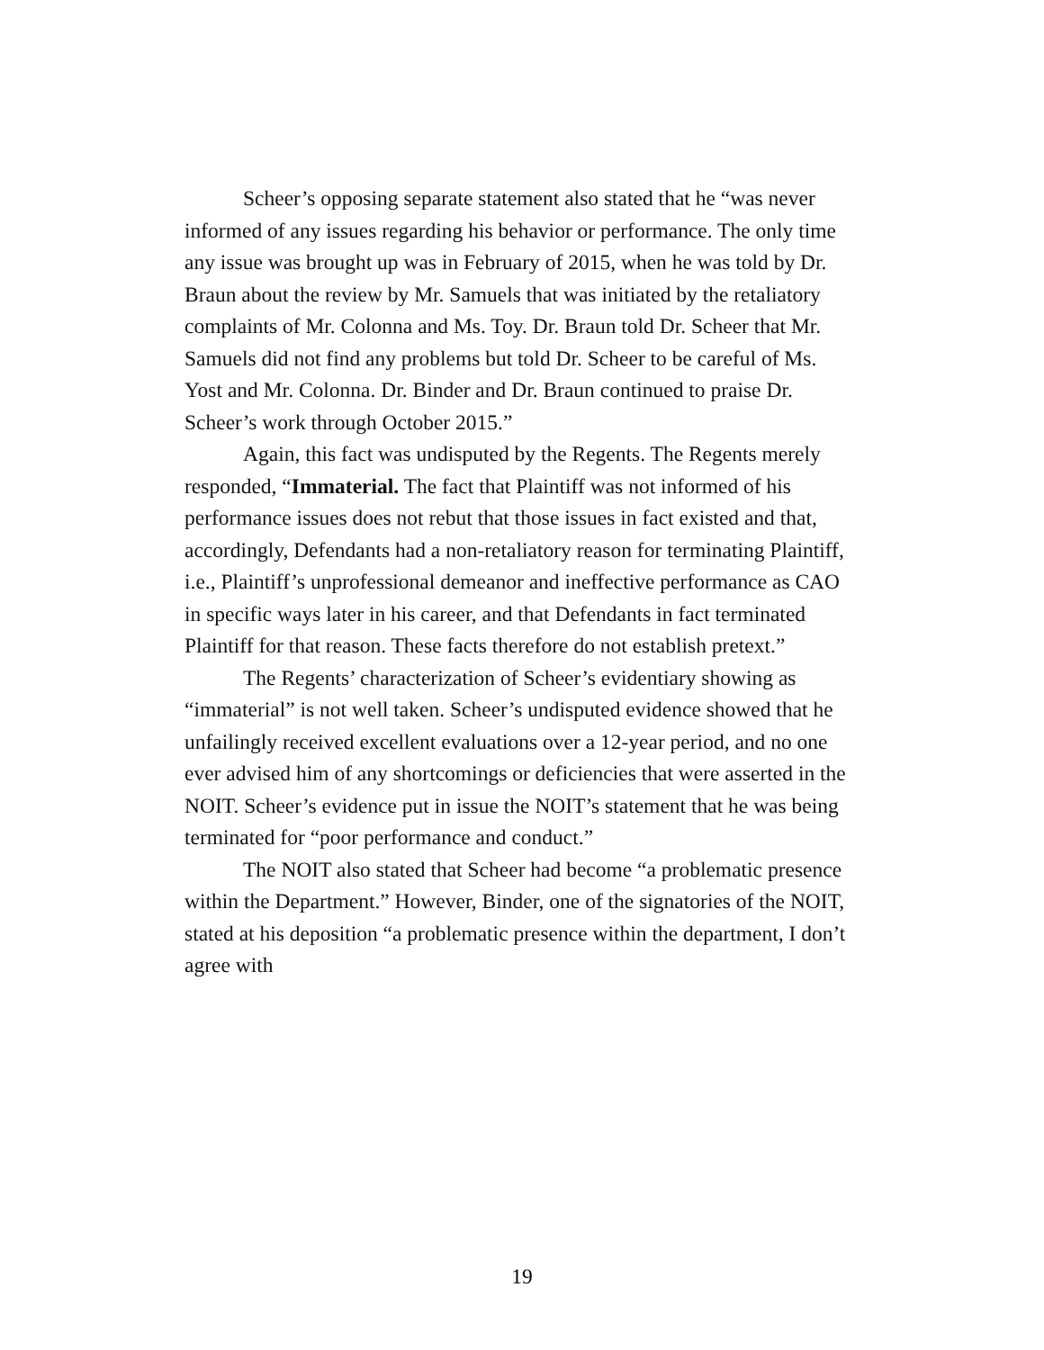Scheer’s opposing separate statement also stated that he “was never informed of any issues regarding his behavior or performance. The only time any issue was brought up was in February of 2015, when he was told by Dr. Braun about the review by Mr. Samuels that was initiated by the retaliatory complaints of Mr. Colonna and Ms. Toy. Dr. Braun told Dr. Scheer that Mr. Samuels did not find any problems but told Dr. Scheer to be careful of Ms. Yost and Mr. Colonna. Dr. Binder and Dr. Braun continued to praise Dr. Scheer’s work through October 2015.”
Again, this fact was undisputed by the Regents. The Regents merely responded, “Immaterial. The fact that Plaintiff was not informed of his performance issues does not rebut that those issues in fact existed and that, accordingly, Defendants had a non-retaliatory reason for terminating Plaintiff, i.e., Plaintiff’s unprofessional demeanor and ineffective performance as CAO in specific ways later in his career, and that Defendants in fact terminated Plaintiff for that reason. These facts therefore do not establish pretext.”
The Regents’ characterization of Scheer’s evidentiary showing as “immaterial” is not well taken. Scheer’s undisputed evidence showed that he unfailingly received excellent evaluations over a 12-year period, and no one ever advised him of any shortcomings or deficiencies that were asserted in the NOIT. Scheer’s evidence put in issue the NOIT’s statement that he was being terminated for “poor performance and conduct.”
The NOIT also stated that Scheer had become “a problematic presence within the Department.” However, Binder, one of the signatories of the NOIT, stated at his deposition “a problematic presence within the department, I don’t agree with
19